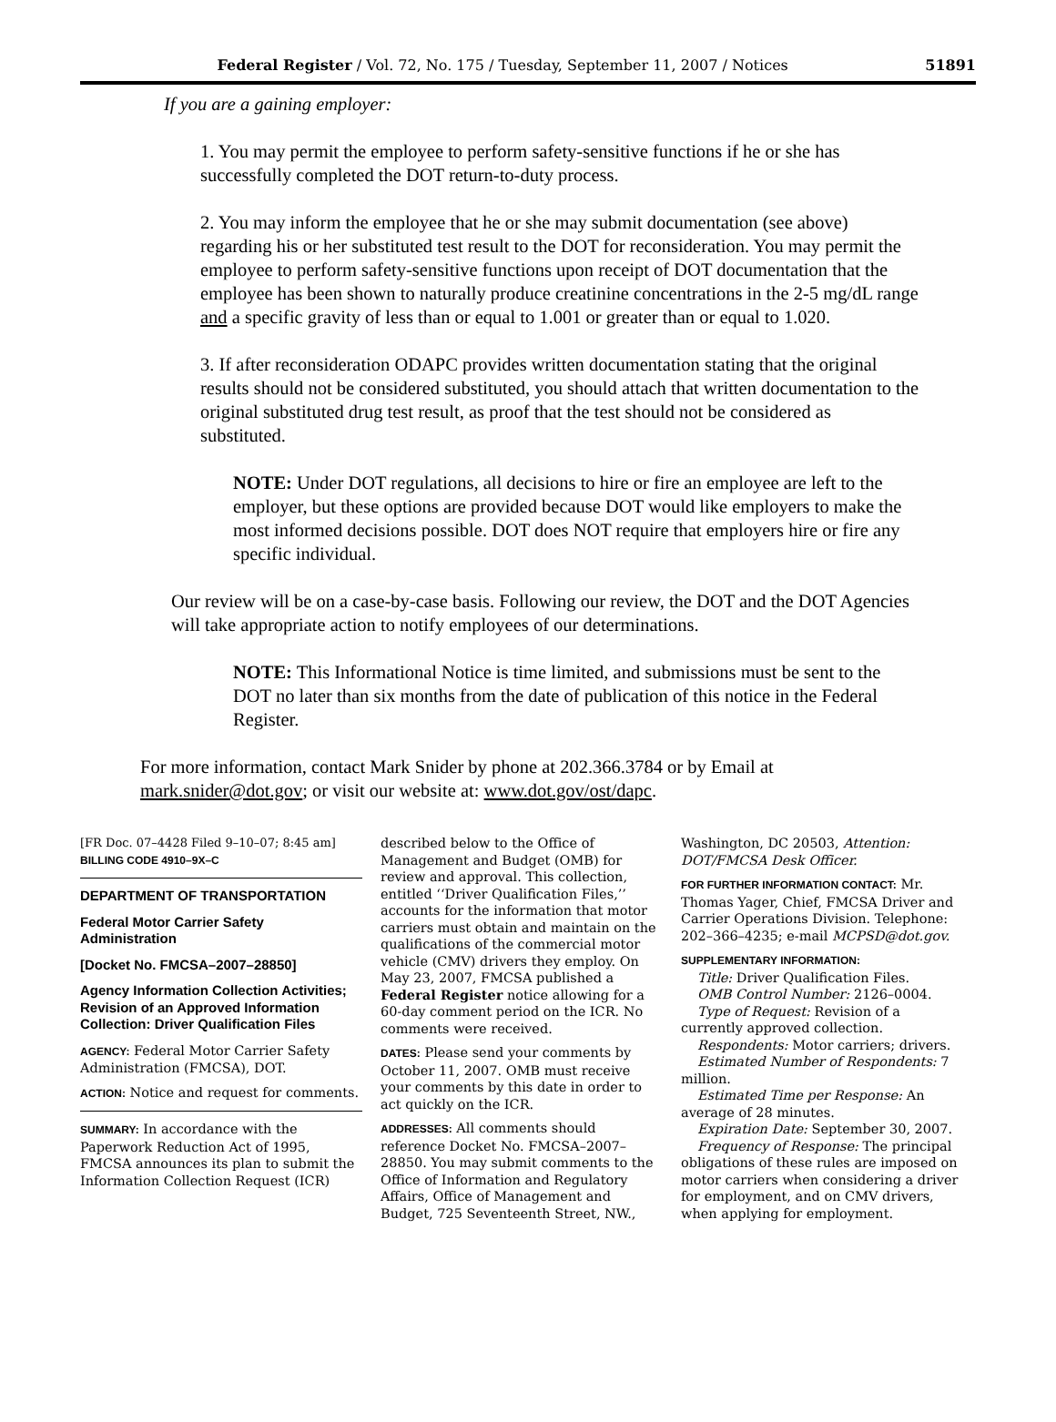Federal Register / Vol. 72, No. 175 / Tuesday, September 11, 2007 / Notices 51891
If you are a gaining employer:
1. You may permit the employee to perform safety-sensitive functions if he or she has successfully completed the DOT return-to-duty process.
2. You may inform the employee that he or she may submit documentation (see above) regarding his or her substituted test result to the DOT for reconsideration. You may permit the employee to perform safety-sensitive functions upon receipt of DOT documentation that the employee has been shown to naturally produce creatinine concentrations in the 2-5 mg/dL range and a specific gravity of less than or equal to 1.001 or greater than or equal to 1.020.
3. If after reconsideration ODAPC provides written documentation stating that the original results should not be considered substituted, you should attach that written documentation to the original substituted drug test result, as proof that the test should not be considered as substituted.
NOTE: Under DOT regulations, all decisions to hire or fire an employee are left to the employer, but these options are provided because DOT would like employers to make the most informed decisions possible. DOT does NOT require that employers hire or fire any specific individual.
Our review will be on a case-by-case basis. Following our review, the DOT and the DOT Agencies will take appropriate action to notify employees of our determinations.
NOTE: This Informational Notice is time limited, and submissions must be sent to the DOT no later than six months from the date of publication of this notice in the Federal Register.
For more information, contact Mark Snider by phone at 202.366.3784 or by Email at mark.snider@dot.gov; or visit our website at: www.dot.gov/ost/dapc.
[FR Doc. 07–4428 Filed 9–10–07; 8:45 am]
BILLING CODE 4910–9X–C
DEPARTMENT OF TRANSPORTATION
Federal Motor Carrier Safety Administration
[Docket No. FMCSA–2007–28850]
Agency Information Collection Activities; Revision of an Approved Information Collection: Driver Qualification Files
AGENCY: Federal Motor Carrier Safety Administration (FMCSA), DOT.
ACTION: Notice and request for comments.
SUMMARY: In accordance with the Paperwork Reduction Act of 1995, FMCSA announces its plan to submit the Information Collection Request (ICR)
described below to the Office of Management and Budget (OMB) for review and approval. This collection, entitled ‘‘Driver Qualification Files,’’ accounts for the information that motor carriers must obtain and maintain on the qualifications of the commercial motor vehicle (CMV) drivers they employ. On May 23, 2007, FMCSA published a Federal Register notice allowing for a 60-day comment period on the ICR. No comments were received.
DATES: Please send your comments by October 11, 2007. OMB must receive your comments by this date in order to act quickly on the ICR.
ADDRESSES: All comments should reference Docket No. FMCSA–2007–28850. You may submit comments to the Office of Information and Regulatory Affairs, Office of Management and Budget, 725 Seventeenth Street, NW.,
Washington, DC 20503, Attention: DOT/FMCSA Desk Officer.
FOR FURTHER INFORMATION CONTACT: Mr. Thomas Yager, Chief, FMCSA Driver and Carrier Operations Division. Telephone: 202–366–4235; e-mail MCPSD@dot.gov.
SUPPLEMENTARY INFORMATION:
Title: Driver Qualification Files.
OMB Control Number: 2126–0004.
Type of Request: Revision of a currently approved collection.
Respondents: Motor carriers; drivers.
Estimated Number of Respondents: 7 million.
Estimated Time per Response: An average of 28 minutes.
Expiration Date: September 30, 2007.
Frequency of Response: The principal obligations of these rules are imposed on motor carriers when considering a driver for employment, and on CMV drivers, when applying for employment.